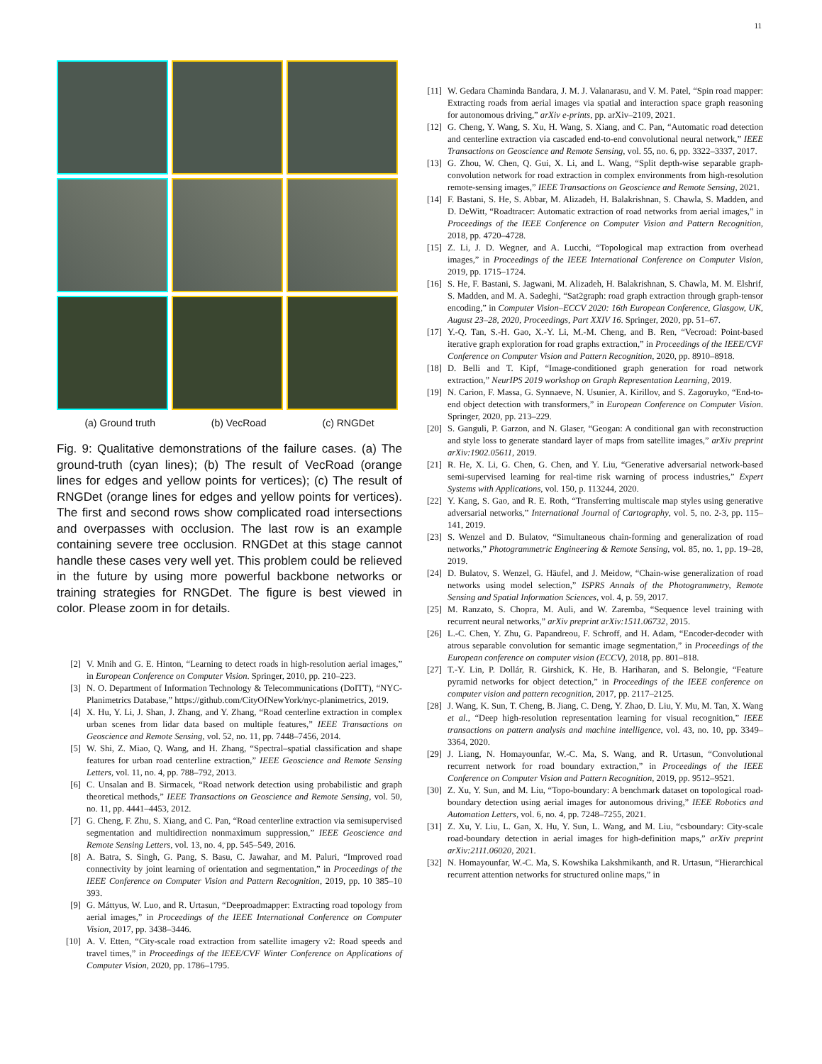11
(a) Ground truth (b) VecRoad (c) RNGDet
Fig. 9: Qualitative demonstrations of the failure cases. (a) The ground-truth (cyan lines); (b) The result of VecRoad (orange lines for edges and yellow points for vertices); (c) The result of RNGDet (orange lines for edges and yellow points for vertices). The first and second rows show complicated road intersections and overpasses with occlusion. The last row is an example containing severe tree occlusion. RNGDet at this stage cannot handle these cases very well yet. This problem could be relieved in the future by using more powerful backbone networks or training strategies for RNGDet. The figure is best viewed in color. Please zoom in for details.
[2] V. Mnih and G. E. Hinton, “Learning to detect roads in high-resolution aerial images,” in European Conference on Computer Vision. Springer, 2010, pp. 210–223.
[3] N. O. Department of Information Technology & Telecommunications (DoITT), “NYC-Planimetrics Database,” https://github.com/CityOfNewYork/nyc-planimetrics, 2019.
[4] X. Hu, Y. Li, J. Shan, J. Zhang, and Y. Zhang, “Road centerline extraction in complex urban scenes from lidar data based on multiple features,” IEEE Transactions on Geoscience and Remote Sensing, vol. 52, no. 11, pp. 7448–7456, 2014.
[5] W. Shi, Z. Miao, Q. Wang, and H. Zhang, “Spectral–spatial classification and shape features for urban road centerline extraction,” IEEE Geoscience and Remote Sensing Letters, vol. 11, no. 4, pp. 788–792, 2013.
[6] C. Unsalan and B. Sirmacek, “Road network detection using probabilistic and graph theoretical methods,” IEEE Transactions on Geoscience and Remote Sensing, vol. 50, no. 11, pp. 4441–4453, 2012.
[7] G. Cheng, F. Zhu, S. Xiang, and C. Pan, “Road centerline extraction via semisupervised segmentation and multidirection nonmaximum suppression,” IEEE Geoscience and Remote Sensing Letters, vol. 13, no. 4, pp. 545–549, 2016.
[8] A. Batra, S. Singh, G. Pang, S. Basu, C. Jawahar, and M. Paluri, “Improved road connectivity by joint learning of orientation and segmentation,” in Proceedings of the IEEE Conference on Computer Vision and Pattern Recognition, 2019, pp. 10 385–10 393.
[9] G. Máttyus, W. Luo, and R. Urtasun, “Deeproadmapper: Extracting road topology from aerial images,” in Proceedings of the IEEE International Conference on Computer Vision, 2017, pp. 3438–3446.
[10] A. V. Etten, “City-scale road extraction from satellite imagery v2: Road speeds and travel times,” in Proceedings of the IEEE/CVF Winter Conference on Applications of Computer Vision, 2020, pp. 1786–1795.
[11] W. Gedara Chaminda Bandara, J. M. J. Valanarasu, and V. M. Patel, “Spin road mapper: Extracting roads from aerial images via spatial and interaction space graph reasoning for autonomous driving,” arXiv e-prints, pp. arXiv–2109, 2021.
[12] G. Cheng, Y. Wang, S. Xu, H. Wang, S. Xiang, and C. Pan, “Automatic road detection and centerline extraction via cascaded end-to-end convolutional neural network,” IEEE Transactions on Geoscience and Remote Sensing, vol. 55, no. 6, pp. 3322–3337, 2017.
[13] G. Zhou, W. Chen, Q. Gui, X. Li, and L. Wang, “Split depth-wise separable graph-convolution network for road extraction in complex environments from high-resolution remote-sensing images,” IEEE Transactions on Geoscience and Remote Sensing, 2021.
[14] F. Bastani, S. He, S. Abbar, M. Alizadeh, H. Balakrishnan, S. Chawla, S. Madden, and D. DeWitt, “Roadtracer: Automatic extraction of road networks from aerial images,” in Proceedings of the IEEE Conference on Computer Vision and Pattern Recognition, 2018, pp. 4720–4728.
[15] Z. Li, J. D. Wegner, and A. Lucchi, “Topological map extraction from overhead images,” in Proceedings of the IEEE International Conference on Computer Vision, 2019, pp. 1715–1724.
[16] S. He, F. Bastani, S. Jagwani, M. Alizadeh, H. Balakrishnan, S. Chawla, M. M. Elshrif, S. Madden, and M. A. Sadeghi, “Sat2graph: road graph extraction through graph-tensor encoding,” in Computer Vision–ECCV 2020: 16th European Conference, Glasgow, UK, August 23–28, 2020, Proceedings, Part XXIV 16. Springer, 2020, pp. 51–67.
[17] Y.-Q. Tan, S.-H. Gao, X.-Y. Li, M.-M. Cheng, and B. Ren, “Vecroad: Point-based iterative graph exploration for road graphs extraction,” in Proceedings of the IEEE/CVF Conference on Computer Vision and Pattern Recognition, 2020, pp. 8910–8918.
[18] D. Belli and T. Kipf, “Image-conditioned graph generation for road network extraction,” NeurIPS 2019 workshop on Graph Representation Learning, 2019.
[19] N. Carion, F. Massa, G. Synnaeve, N. Usunier, A. Kirillov, and S. Zagoruyko, “End-to-end object detection with transformers,” in European Conference on Computer Vision. Springer, 2020, pp. 213–229.
[20] S. Ganguli, P. Garzon, and N. Glaser, “Geogan: A conditional gan with reconstruction and style loss to generate standard layer of maps from satellite images,” arXiv preprint arXiv:1902.05611, 2019.
[21] R. He, X. Li, G. Chen, G. Chen, and Y. Liu, “Generative adversarial network-based semi-supervised learning for real-time risk warning of process industries,” Expert Systems with Applications, vol. 150, p. 113244, 2020.
[22] Y. Kang, S. Gao, and R. E. Roth, “Transferring multiscale map styles using generative adversarial networks,” International Journal of Cartography, vol. 5, no. 2-3, pp. 115–141, 2019.
[23] S. Wenzel and D. Bulatov, “Simultaneous chain-forming and generalization of road networks,” Photogrammetric Engineering & Remote Sensing, vol. 85, no. 1, pp. 19–28, 2019.
[24] D. Bulatov, S. Wenzel, G. Häufel, and J. Meidow, “Chain-wise generalization of road networks using model selection,” ISPRS Annals of the Photogrammetry, Remote Sensing and Spatial Information Sciences, vol. 4, p. 59, 2017.
[25] M. Ranzato, S. Chopra, M. Auli, and W. Zaremba, “Sequence level training with recurrent neural networks,” arXiv preprint arXiv:1511.06732, 2015.
[26] L.-C. Chen, Y. Zhu, G. Papandreou, F. Schroff, and H. Adam, “Encoder-decoder with atrous separable convolution for semantic image segmentation,” in Proceedings of the European conference on computer vision (ECCV), 2018, pp. 801–818.
[27] T.-Y. Lin, P. Dollár, R. Girshick, K. He, B. Hariharan, and S. Belongie, “Feature pyramid networks for object detection,” in Proceedings of the IEEE conference on computer vision and pattern recognition, 2017, pp. 2117–2125.
[28] J. Wang, K. Sun, T. Cheng, B. Jiang, C. Deng, Y. Zhao, D. Liu, Y. Mu, M. Tan, X. Wang et al., “Deep high-resolution representation learning for visual recognition,” IEEE transactions on pattern analysis and machine intelligence, vol. 43, no. 10, pp. 3349–3364, 2020.
[29] J. Liang, N. Homayounfar, W.-C. Ma, S. Wang, and R. Urtasun, “Convolutional recurrent network for road boundary extraction,” in Proceedings of the IEEE Conference on Computer Vision and Pattern Recognition, 2019, pp. 9512–9521.
[30] Z. Xu, Y. Sun, and M. Liu, “Topo-boundary: A benchmark dataset on topological road-boundary detection using aerial images for autonomous driving,” IEEE Robotics and Automation Letters, vol. 6, no. 4, pp. 7248–7255, 2021.
[31] Z. Xu, Y. Liu, L. Gan, X. Hu, Y. Sun, L. Wang, and M. Liu, “csboundary: City-scale road-boundary detection in aerial images for high-definition maps,” arXiv preprint arXiv:2111.06020, 2021.
[32] N. Homayounfar, W.-C. Ma, S. Kowshika Lakshmikanth, and R. Urtasun, “Hierarchical recurrent attention networks for structured online maps,” in